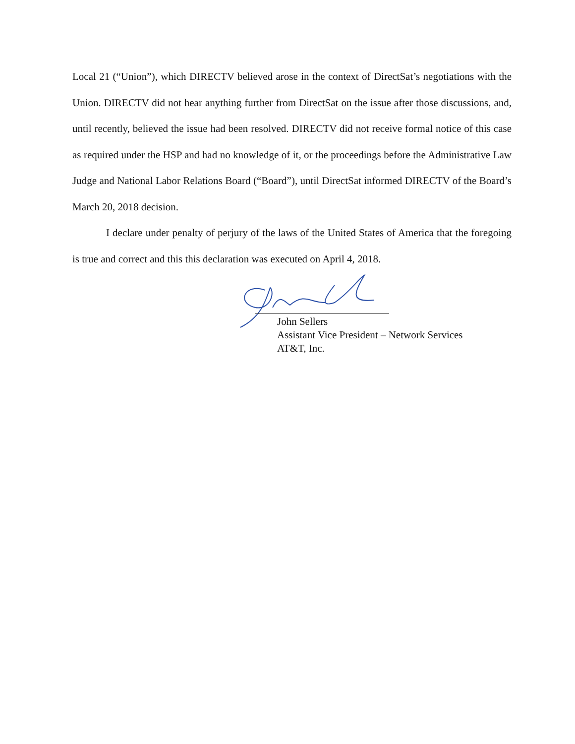Local 21 (“Union”), which DIRECTV believed arose in the context of DirectSat’s negotiations with the Union. DIRECTV did not hear anything further from DirectSat on the issue after those discussions, and, until recently, believed the issue had been resolved. DIRECTV did not receive formal notice of this case as required under the HSP and had no knowledge of it, or the proceedings before the Administrative Law Judge and National Labor Relations Board (“Board”), until DirectSat informed DIRECTV of the Board’s March 20, 2018 decision.
I declare under penalty of perjury of the laws of the United States of America that the foregoing is true and correct and this this declaration was executed on April 4, 2018.
John Sellers
Assistant Vice President – Network Services
AT&T, Inc.